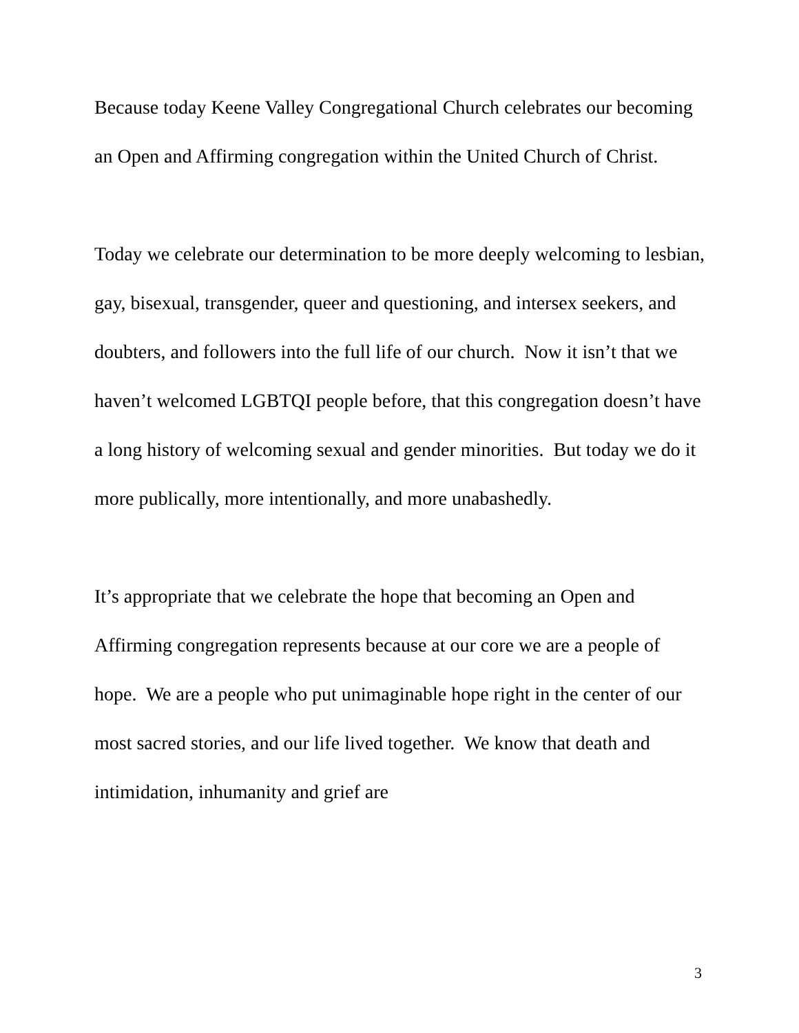Because today Keene Valley Congregational Church celebrates our becoming an Open and Affirming congregation within the United Church of Christ.
Today we celebrate our determination to be more deeply welcoming to lesbian, gay, bisexual, transgender, queer and questioning, and intersex seekers, and doubters, and followers into the full life of our church. Now it isn’t that we haven’t welcomed LGBTQI people before, that this congregation doesn’t have a long history of welcoming sexual and gender minorities. But today we do it more publically, more intentionally, and more unabashedly.
It’s appropriate that we celebrate the hope that becoming an Open and Affirming congregation represents because at our core we are a people of hope. We are a people who put unimaginable hope right in the center of our most sacred stories, and our life lived together. We know that death and intimidation, inhumanity and grief are
3